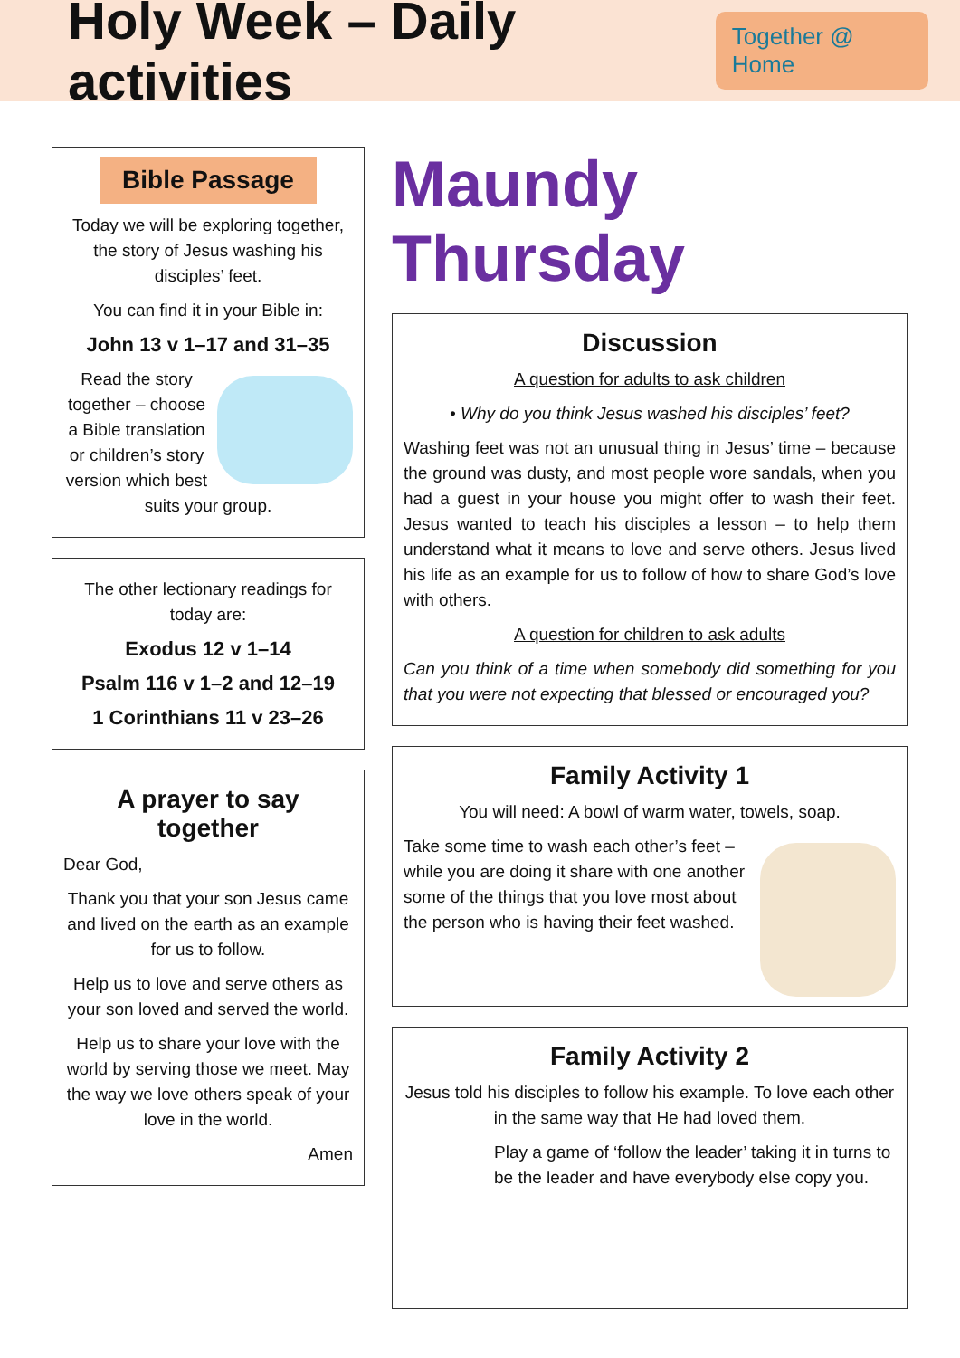Holy Week – Daily activities
Together @ Home
Bible Passage
Today we will be exploring together, the story of Jesus washing his disciples’ feet.
You can find it in your Bible in:
John 13 v 1–17 and 31–35
Read the story together – choose a Bible translation or children’s story version which best suits your group.
The other lectionary readings for today are:
Exodus 12 v 1–14
Psalm 116 v 1–2 and 12–19
1 Corinthians 11 v 23–26
A prayer to say together
Dear God,
Thank you that your son Jesus came and lived on the earth as an example for us to follow.
Help us to love and serve others as your son loved and served the world.
Help us to share your love with the world by serving those we meet. May the way we love others speak of your love in the world.
Amen
Maundy Thursday
Discussion
A question for adults to ask children
• Why do you think Jesus washed his disciples’ feet?
Washing feet was not an unusual thing in Jesus’ time – because the ground was dusty, and most people wore sandals, when you had a guest in your house you might offer to wash their feet. Jesus wanted to teach his disciples a lesson – to help them understand what it means to love and serve others. Jesus lived his life as an example for us to follow of how to share God’s love with others.
A question for children to ask adults
Can you think of a time when somebody did something for you that you were not expecting that blessed or encouraged you?
Family Activity 1
You will need: A bowl of warm water, towels, soap.
Take some time to wash each other’s feet – while you are doing it share with one another some of the things that you love most about the person who is having their feet washed.
Family Activity 2
Jesus told his disciples to follow his example. To love each other in the same way that He had loved them.
Play a game of ‘follow the leader’ taking it in turns to be the leader and have everybody else copy you.